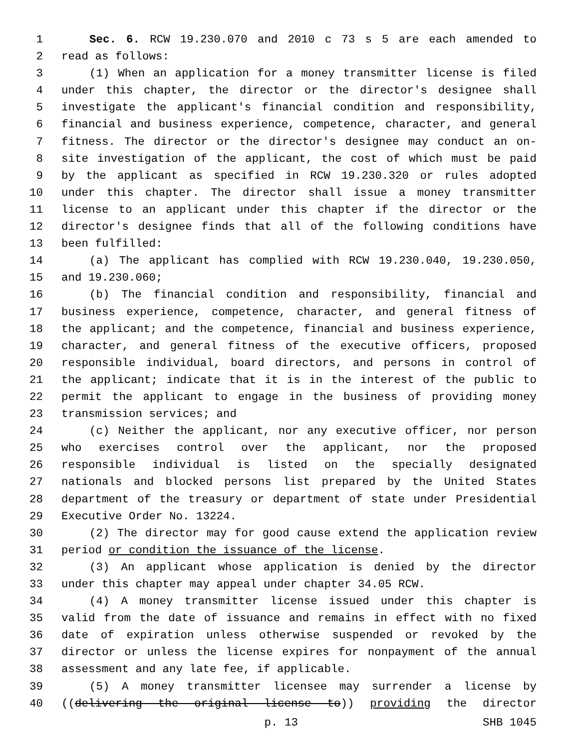1 Sec. 6. RCW 19.230.070 and 2010 c 73 s 5 are each amended to
2 read as follows:
3 (1) When an application for a money transmitter license is filed
4 under this chapter, the director or the director's designee shall
5 investigate the applicant's financial condition and responsibility,
6 financial and business experience, competence, character, and general
7 fitness. The director or the director's designee may conduct an on-
8 site investigation of the applicant, the cost of which must be paid
9 by the applicant as specified in RCW 19.230.320 or rules adopted
10 under this chapter. The director shall issue a money transmitter
11 license to an applicant under this chapter if the director or the
12 director's designee finds that all of the following conditions have
13 been fulfilled:
14 (a) The applicant has complied with RCW 19.230.040, 19.230.050,
15 and 19.230.060;
16 (b) The financial condition and responsibility, financial and
17 business experience, competence, character, and general fitness of
18 the applicant; and the competence, financial and business experience,
19 character, and general fitness of the executive officers, proposed
20 responsible individual, board directors, and persons in control of
21 the applicant; indicate that it is in the interest of the public to
22 permit the applicant to engage in the business of providing money
23 transmission services; and
24 (c) Neither the applicant, nor any executive officer, nor person
25 who exercises control over the applicant, nor the proposed
26 responsible individual is listed on the specially designated
27 nationals and blocked persons list prepared by the United States
28 department of the treasury or department of state under Presidential
29 Executive Order No. 13224.
30 (2) The director may for good cause extend the application review
31 period or condition the issuance of the license.
32 (3) An applicant whose application is denied by the director
33 under this chapter may appeal under chapter 34.05 RCW.
34 (4) A money transmitter license issued under this chapter is
35 valid from the date of issuance and remains in effect with no fixed
36 date of expiration unless otherwise suspended or revoked by the
37 director or unless the license expires for nonpayment of the annual
38 assessment and any late fee, if applicable.
39 (5) A money transmitter licensee may surrender a license by
40 ((delivering the original license to)) providing the director
p. 13 SHB 1045